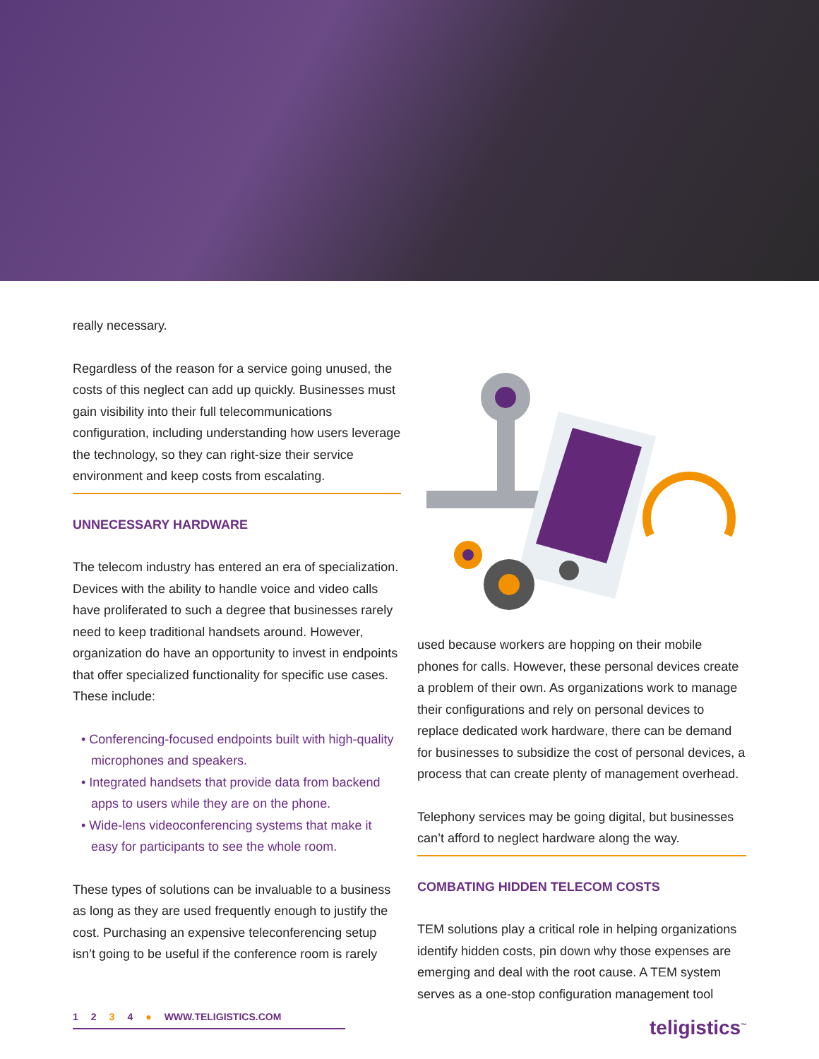really necessary.
Regardless of the reason for a service going unused, the costs of this neglect can add up quickly. Businesses must gain visibility into their full telecommunications configuration, including understanding how users leverage the technology, so they can right-size their service environment and keep costs from escalating.
UNNECESSARY HARDWARE
The telecom industry has entered an era of specialization. Devices with the ability to handle voice and video calls have proliferated to such a degree that businesses rarely need to keep traditional handsets around. However, organization do have an opportunity to invest in endpoints that offer specialized functionality for specific use cases. These include:
• Conferencing-focused endpoints built with high-quality microphones and speakers.
• Integrated handsets that provide data from backend apps to users while they are on the phone.
• Wide-lens videoconferencing systems that make it easy for participants to see the whole room.
These types of solutions can be invaluable to a business as long as they are used frequently enough to justify the cost. Purchasing an expensive teleconferencing setup isn’t going to be useful if the conference room is rarely
used because workers are hopping on their mobile phones for calls. However, these personal devices create a problem of their own. As organizations work to manage their configurations and rely on personal devices to replace dedicated work hardware, there can be demand for businesses to subsidize the cost of personal devices, a process that can create plenty of management overhead.
Telephony services may be going digital, but businesses can’t afford to neglect hardware along the way.
COMBATING HIDDEN TELECOM COSTS
TEM solutions play a critical role in helping organizations identify hidden costs, pin down why those expenses are emerging and deal with the root cause. A TEM system serves as a one-stop configuration management tool
1234 ● WWW.TELIGISTICS.COM teligistics<sup>™</sup>